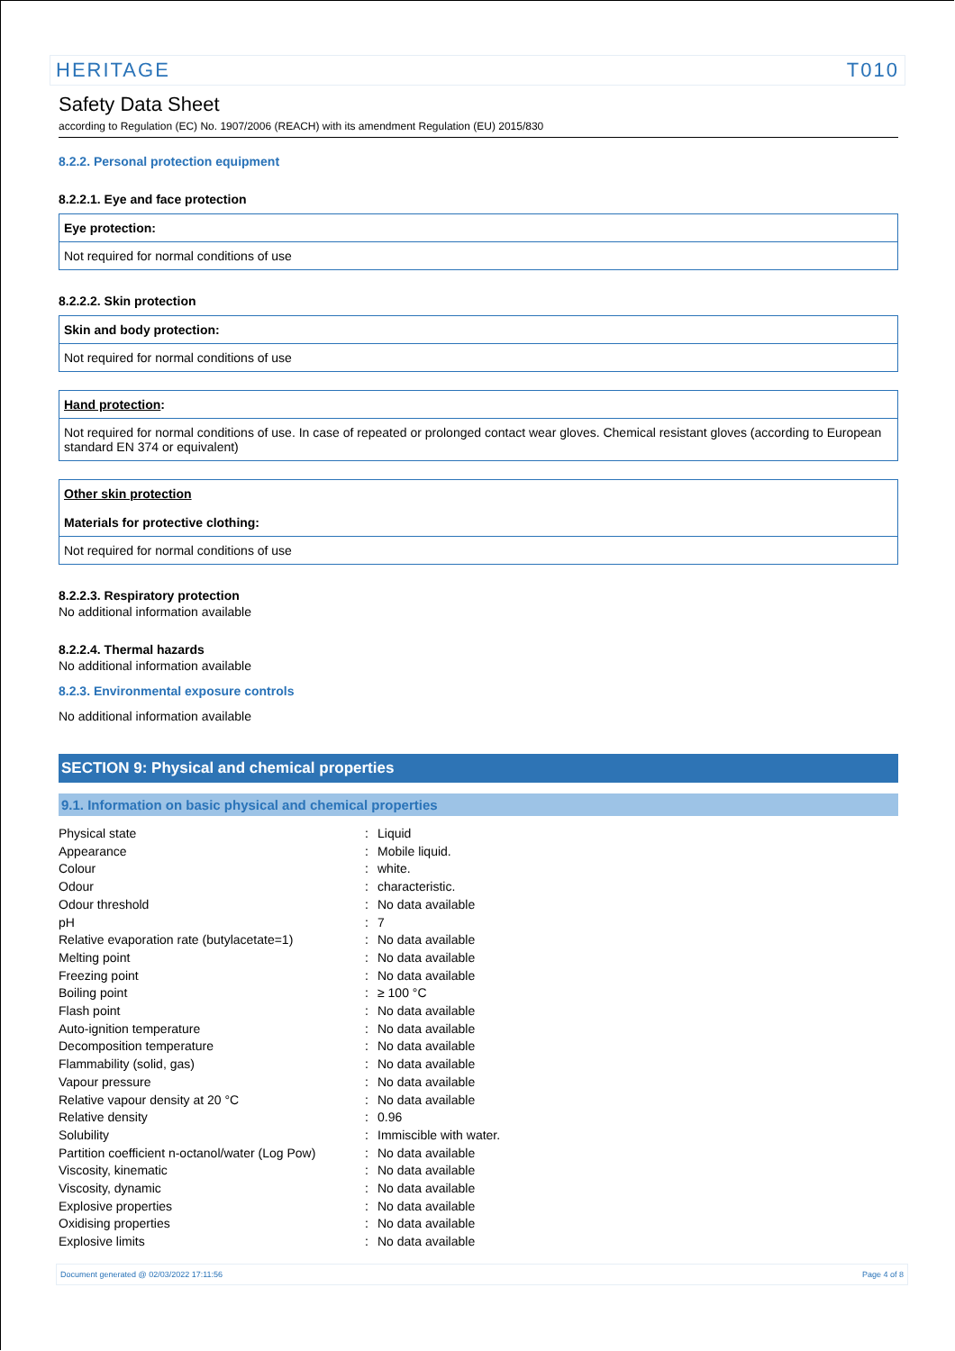HERITAGE T010
Safety Data Sheet
according to Regulation (EC) No. 1907/2006 (REACH) with its amendment Regulation (EU) 2015/830
8.2.2. Personal protection equipment
8.2.2.1. Eye and face protection
Eye protection:
Not required for normal conditions of use
8.2.2.2. Skin protection
Skin and body protection:
Not required for normal conditions of use
Hand protection:
Not required for normal conditions of use. In case of repeated or prolonged contact wear gloves. Chemical resistant gloves (according to European standard EN 374 or equivalent)
Other skin protection
Materials for protective clothing:
Not required for normal conditions of use
8.2.2.3. Respiratory protection
No additional information available
8.2.2.4. Thermal hazards
No additional information available
8.2.3. Environmental exposure controls
No additional information available
SECTION 9: Physical and chemical properties
9.1. Information on basic physical and chemical properties
| Physical state | : | Liquid |
| Appearance | : | Mobile liquid. |
| Colour | : | white. |
| Odour | : | characteristic. |
| Odour threshold | : | No data available |
| pH | : | 7 |
| Relative evaporation rate (butylacetate=1) | : | No data available |
| Melting point | : | No data available |
| Freezing point | : | No data available |
| Boiling point | : | ≥ 100 °C |
| Flash point | : | No data available |
| Auto-ignition temperature | : | No data available |
| Decomposition temperature | : | No data available |
| Flammability (solid, gas) | : | No data available |
| Vapour pressure | : | No data available |
| Relative vapour density at 20 °C | : | No data available |
| Relative density | : | 0.96 |
| Solubility | : | Immiscible with water. |
| Partition coefficient n-octanol/water (Log Pow) | : | No data available |
| Viscosity, kinematic | : | No data available |
| Viscosity, dynamic | : | No data available |
| Explosive properties | : | No data available |
| Oxidising properties | : | No data available |
| Explosive limits | : | No data available |
Document generated @ 02/03/2022 17:11:56 Page 4 of 8